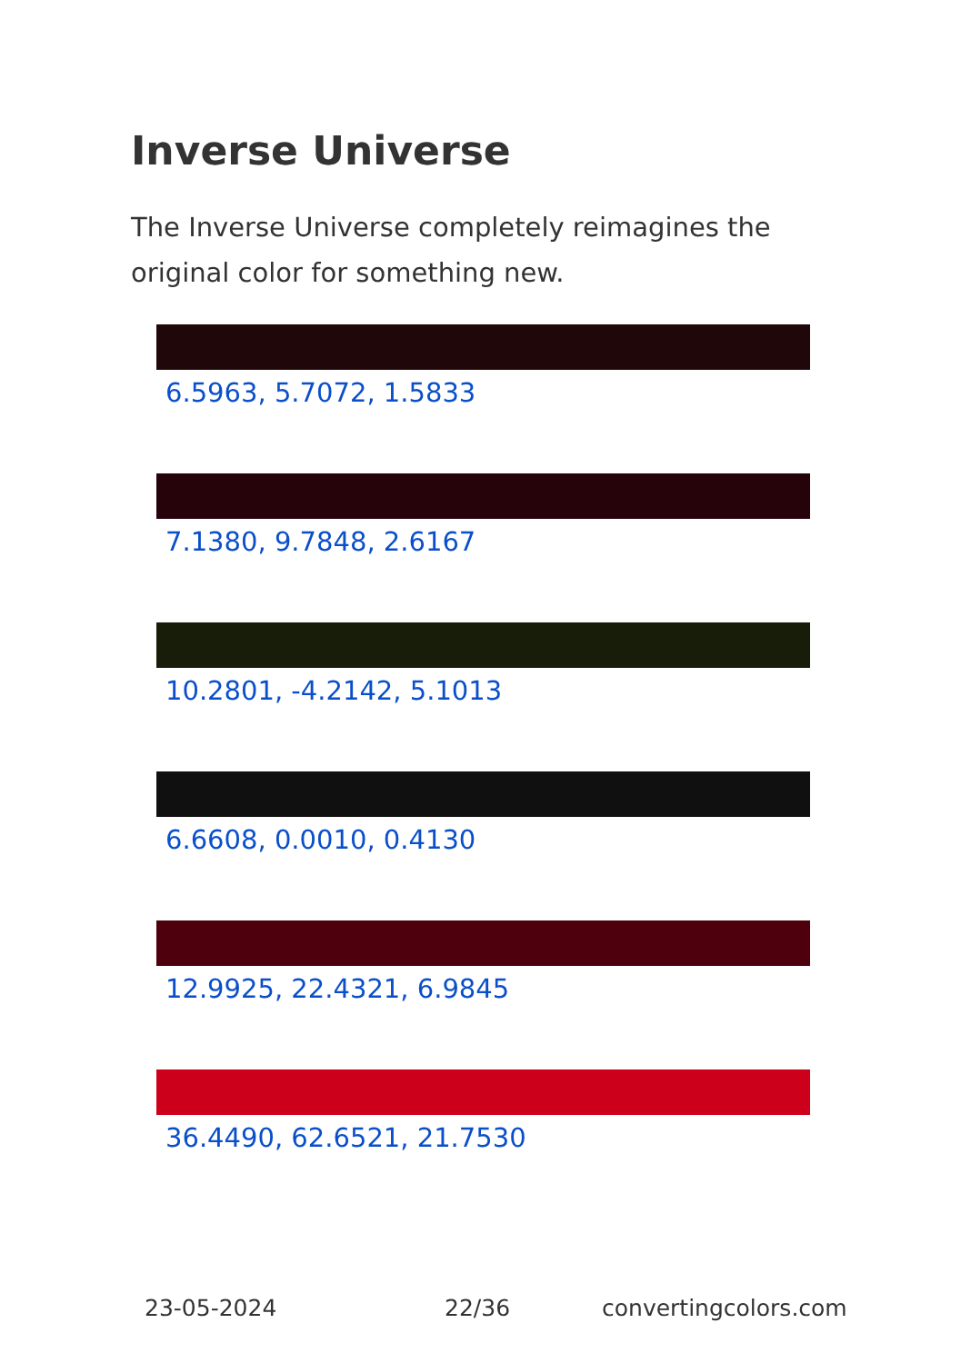Inverse Universe
The Inverse Universe completely reimagines the original color for something new.
6.5963, 5.7072, 1.5833
7.1380, 9.7848, 2.6167
10.2801, -4.2142, 5.1013
6.6608, 0.0010, 0.4130
12.9925, 22.4321, 6.9845
36.4490, 62.6521, 21.7530
23-05-2024 22/36 convertingcolors.com